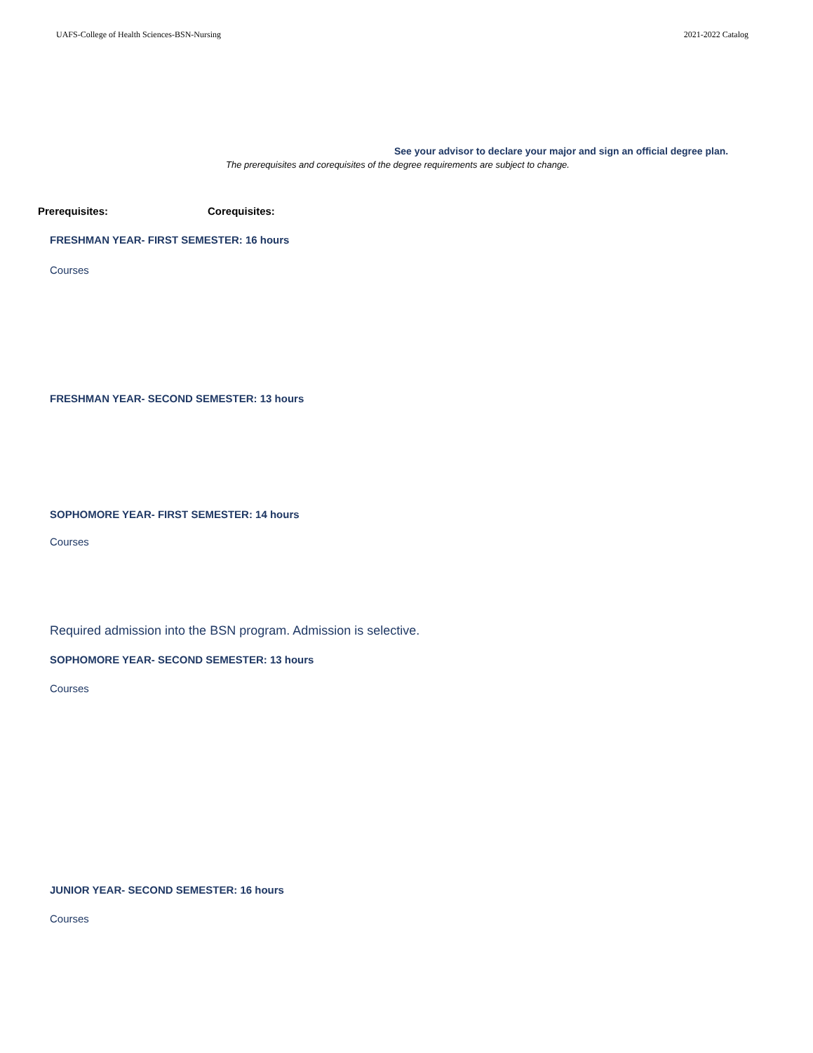UAFS-College of Health Sciences-BSN-Nursing 2021-2022 Catalog
See your advisor to declare your major and sign an official degree plan.
The prerequisites and corequisites of the degree requirements are subject to change.
Prerequisites: Corequisites:
FRESHMAN YEAR- FIRST SEMESTER: 16 hours
Courses
FRESHMAN YEAR- SECOND SEMESTER: 13 hours
SOPHOMORE YEAR- FIRST SEMESTER: 14 hours
Courses
Required admission into the BSN program. Admission is selective.
SOPHOMORE YEAR- SECOND SEMESTER: 13 hours
Courses
JUNIOR YEAR- SECOND SEMESTER: 16 hours
Courses